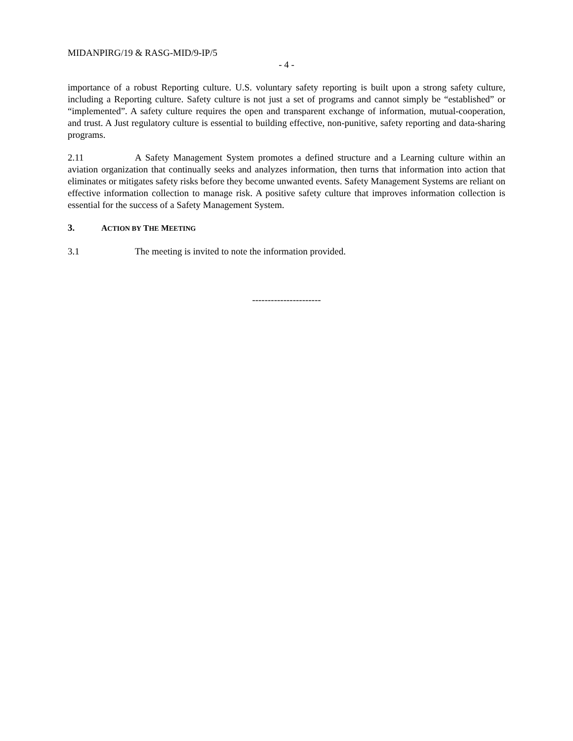MIDANPIRG/19 & RASG-MID/9-IP/5
- 4 -
importance of a robust Reporting culture. U.S. voluntary safety reporting is built upon a strong safety culture, including a Reporting culture. Safety culture is not just a set of programs and cannot simply be “established” or “implemented”. A safety culture requires the open and transparent exchange of information, mutual-cooperation, and trust. A Just regulatory culture is essential to building effective, non-punitive, safety reporting and data-sharing programs.
2.11 A Safety Management System promotes a defined structure and a Learning culture within an aviation organization that continually seeks and analyzes information, then turns that information into action that eliminates or mitigates safety risks before they become unwanted events. Safety Management Systems are reliant on effective information collection to manage risk. A positive safety culture that improves information collection is essential for the success of a Safety Management System.
3. ACTION BY THE MEETING
3.1 The meeting is invited to note the information provided.
----------------------